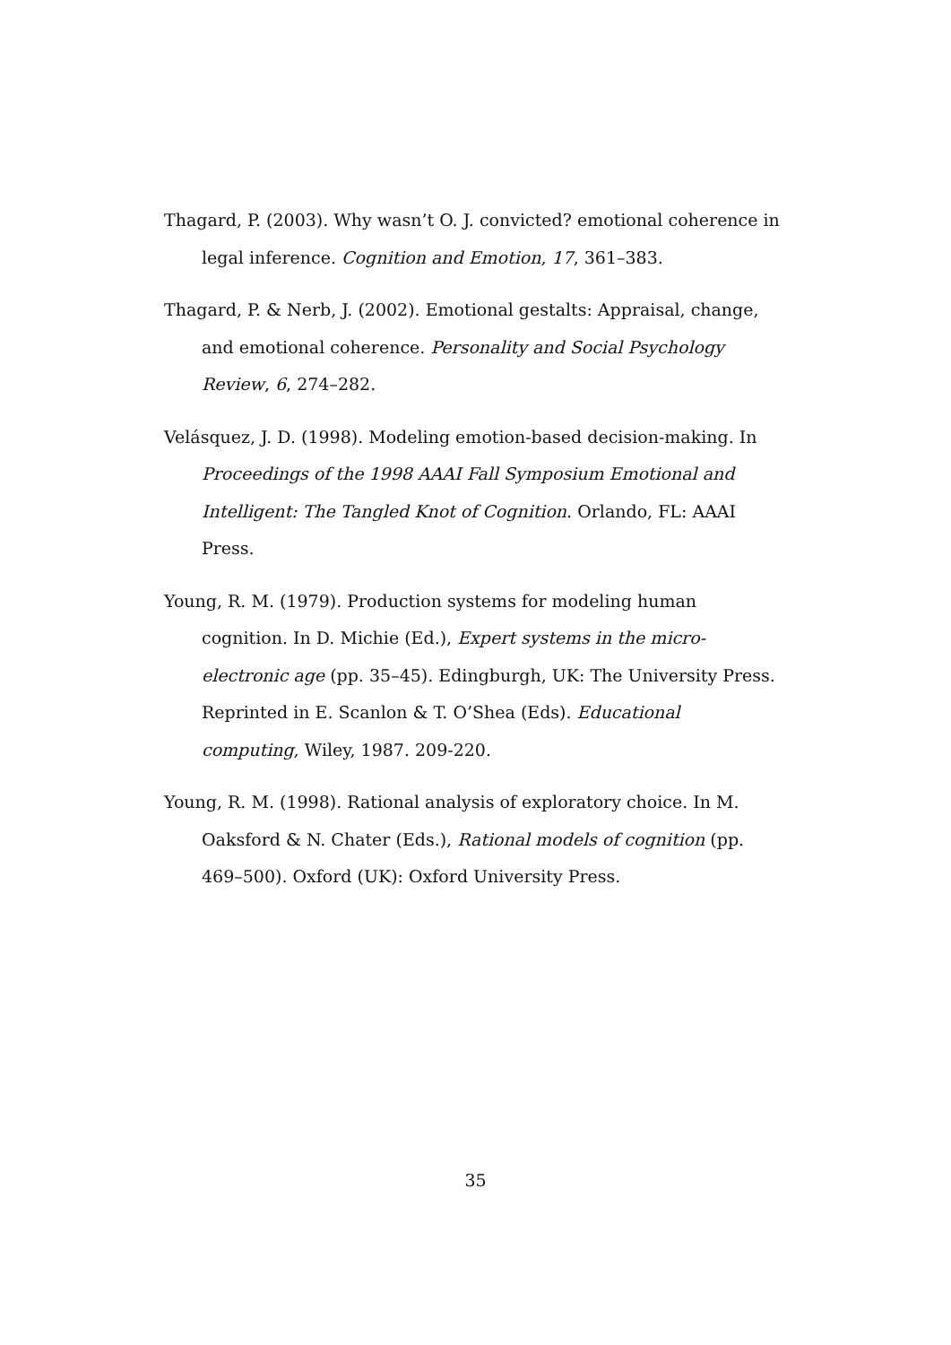Thagard, P. (2003). Why wasn’t O. J. convicted? emotional coherence in legal inference. Cognition and Emotion, 17, 361–383.
Thagard, P. & Nerb, J. (2002). Emotional gestalts: Appraisal, change, and emotional coherence. Personality and Social Psychology Review, 6, 274–282.
Velásquez, J. D. (1998). Modeling emotion-based decision-making. In Proceedings of the 1998 AAAI Fall Symposium Emotional and Intelligent: The Tangled Knot of Cognition. Orlando, FL: AAAI Press.
Young, R. M. (1979). Production systems for modeling human cognition. In D. Michie (Ed.), Expert systems in the micro-electronic age (pp. 35–45). Edingburgh, UK: The University Press. Reprinted in E. Scanlon & T. O’Shea (Eds). Educational computing, Wiley, 1987. 209-220.
Young, R. M. (1998). Rational analysis of exploratory choice. In M. Oaksford & N. Chater (Eds.), Rational models of cognition (pp. 469–500). Oxford (UK): Oxford University Press.
35